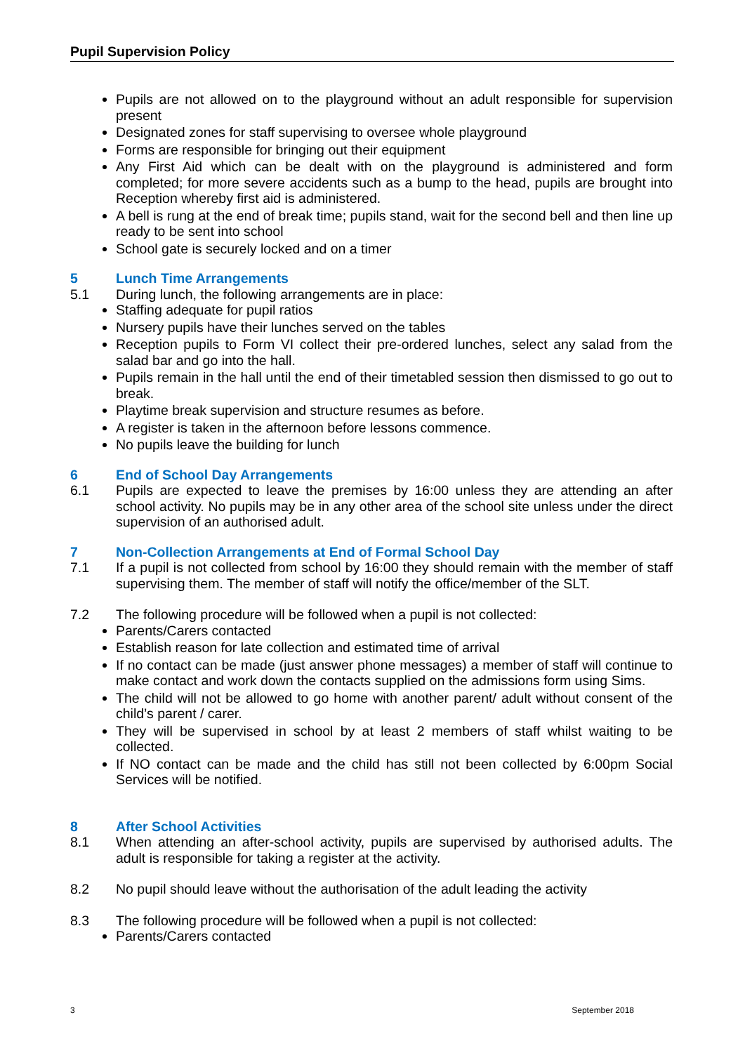Pupil Supervision Policy
Pupils are not allowed on to the playground without an adult responsible for supervision present
Designated zones for staff supervising to oversee whole playground
Forms are responsible for bringing out their equipment
Any First Aid which can be dealt with on the playground is administered and form completed; for more severe accidents such as a bump to the head, pupils are brought into Reception whereby first aid is administered.
A bell is rung at the end of break time; pupils stand, wait for the second bell and then line up ready to be sent into school
School gate is securely locked and on a timer
5 Lunch Time Arrangements
5.1 During lunch, the following arrangements are in place:
Staffing adequate for pupil ratios
Nursery pupils have their lunches served on the tables
Reception pupils to Form VI collect their pre-ordered lunches, select any salad from the salad bar and go into the hall.
Pupils remain in the hall until the end of their timetabled session then dismissed to go out to break.
Playtime break supervision and structure resumes as before.
A register is taken in the afternoon before lessons commence.
No pupils leave the building for lunch
6 End of School Day Arrangements
6.1 Pupils are expected to leave the premises by 16:00 unless they are attending an after school activity. No pupils may be in any other area of the school site unless under the direct supervision of an authorised adult.
7 Non-Collection Arrangements at End of Formal School Day
7.1 If a pupil is not collected from school by 16:00 they should remain with the member of staff supervising them. The member of staff will notify the office/member of the SLT.
7.2 The following procedure will be followed when a pupil is not collected:
Parents/Carers contacted
Establish reason for late collection and estimated time of arrival
If no contact can be made (just answer phone messages) a member of staff will continue to make contact and work down the contacts supplied on the admissions form using Sims.
The child will not be allowed to go home with another parent/ adult without consent of the child’s parent / carer.
They will be supervised in school by at least 2 members of staff whilst waiting to be collected.
If NO contact can be made and the child has still not been collected by 6:00pm Social Services will be notified.
8 After School Activities
8.1 When attending an after-school activity, pupils are supervised by authorised adults. The adult is responsible for taking a register at the activity.
8.2 No pupil should leave without the authorisation of the adult leading the activity
8.3 The following procedure will be followed when a pupil is not collected:
Parents/Carers contacted
3 September 2018